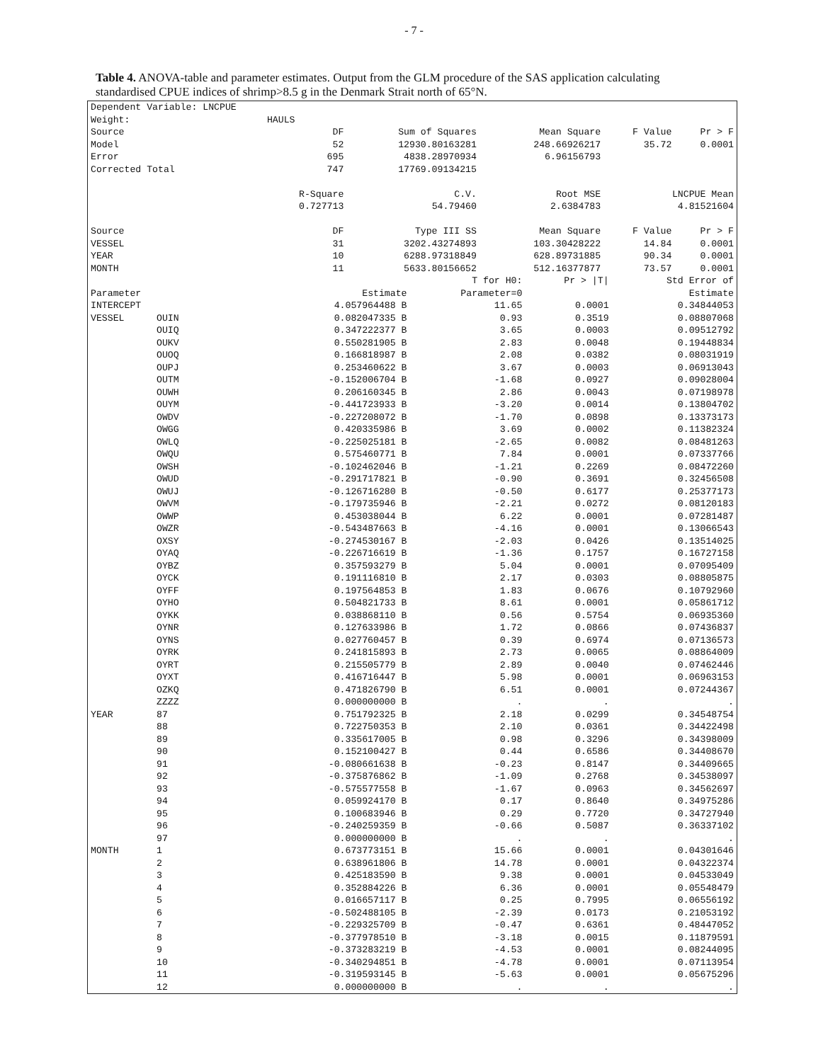- 7 -
Table 4. ANOVA-table and parameter estimates. Output from the GLM procedure of the SAS application calculating standardised CPUE indices of shrimp>8.5 g in the Denmark Strait north of 65°N.
| Dependent Variable: LNCPUE | | | | | | | |
| Weight: | HAULS | | | | | | |
| Source | | DF | Sum of Squares | | Mean Square | F Value | Pr > F |
| Model | | 52 | 12930.80163281 | | 248.66926217 | 35.72 | 0.0001 |
| Error | | 695 | 4838.28970934 | | 6.96156793 | | |
| Corrected Total | | 747 | 17769.09134215 | | | | |
| | | R-Square | C.V. | | Root MSE | LNCPUE Mean | |
| | | 0.727713 | 54.79460 | | 2.6384783 | 4.81521604 | |
| Source | | DF | Type III SS | | Mean Square | F Value | Pr > F |
| VESSEL | | 31 | 3202.43274893 | | 103.30428222 | 14.84 | 0.0001 |
| YEAR | | 10 | 6288.97318849 | | 628.89731885 | 90.34 | 0.0001 |
| MONTH | | 11 | 5633.80156652 | | 512.16377877 | 73.57 | 0.0001 |
| | | | T for H0: | Pr > /T/ | Std Error of |
| Parameter | | Estimate | Parameter=0 | | Estimate |
| INTERCEPT | | 4.057964488 B | 11.65 | 0.0001 | 0.34844053 |
| VESSEL | OUIN | 0.082047335 B | 0.93 | 0.3519 | 0.08807068 |
| | OUIQ | 0.347222377 B | 3.65 | 0.0003 | 0.09512792 |
| | OUKV | 0.550281905 B | 2.83 | 0.0048 | 0.19448834 |
| | OUOQ | 0.166818987 B | 2.08 | 0.0382 | 0.08031919 |
| | OUPJ | 0.253460622 B | 3.67 | 0.0003 | 0.06913043 |
| | OUTM | -0.152006704 B | -1.68 | 0.0927 | 0.09028004 |
| | OUWH | 0.206160345 B | 2.86 | 0.0043 | 0.07198978 |
| | OUYM | -0.441723933 B | -3.20 | 0.0014 | 0.13804702 |
| | OWDV | -0.227208072 B | -1.70 | 0.0898 | 0.13373173 |
| | OWGG | 0.420335986 B | 3.69 | 0.0002 | 0.11382324 |
| | OWLQ | -0.225025181 B | -2.65 | 0.0082 | 0.08481263 |
| | OWQU | 0.575460771 B | 7.84 | 0.0001 | 0.07337766 |
| | OWSH | -0.102462046 B | -1.21 | 0.2269 | 0.08472260 |
| | OWUD | -0.291717821 B | -0.90 | 0.3691 | 0.32456508 |
| | OWUJ | -0.126716280 B | -0.50 | 0.6177 | 0.25377173 |
| | OWVM | -0.179735946 B | -2.21 | 0.0272 | 0.08120183 |
| | OWWP | 0.453038044 B | 6.22 | 0.0001 | 0.07281487 |
| | OWZR | -0.543487663 B | -4.16 | 0.0001 | 0.13066543 |
| | OXSY | -0.274530167 B | -2.03 | 0.0426 | 0.13514025 |
| | OYAQ | -0.226716619 B | -1.36 | 0.1757 | 0.16727158 |
| | OYBZ | 0.357593279 B | 5.04 | 0.0001 | 0.07095409 |
| | OYCK | 0.191116810 B | 2.17 | 0.0303 | 0.08805875 |
| | OYFF | 0.197564853 B | 1.83 | 0.0676 | 0.10792960 |
| | OYHO | 0.504821733 B | 8.61 | 0.0001 | 0.05861712 |
| | OYKK | 0.038868110 B | 0.56 | 0.5754 | 0.06935360 |
| | OYNR | 0.127633986 B | 1.72 | 0.0866 | 0.07436837 |
| | OYNS | 0.027760457 B | 0.39 | 0.6974 | 0.07136573 |
| | OYRK | 0.241815893 B | 2.73 | 0.0065 | 0.08864009 |
| | OYRT | 0.215505779 B | 2.89 | 0.0040 | 0.07462446 |
| | OYXT | 0.416716447 B | 5.98 | 0.0001 | 0.06963153 |
| | OZKQ | 0.471826790 B | 6.51 | 0.0001 | 0.07244367 |
| | ZZZZ | 0.000000000 B | . | . | . |
| YEAR | 87 | 0.751792325 B | 2.18 | 0.0299 | 0.34548754 |
| | 88 | 0.722750353 B | 2.10 | 0.0361 | 0.34422498 |
| | 89 | 0.335617005 B | 0.98 | 0.3296 | 0.34398009 |
| | 90 | 0.152100427 B | 0.44 | 0.6586 | 0.34408670 |
| | 91 | -0.080661638 B | -0.23 | 0.8147 | 0.34409665 |
| | 92 | -0.375876862 B | -1.09 | 0.2768 | 0.34538097 |
| | 93 | -0.575577558 B | -1.67 | 0.0963 | 0.34562697 |
| | 94 | 0.059924170 B | 0.17 | 0.8640 | 0.34975286 |
| | 95 | 0.100683946 B | 0.29 | 0.7720 | 0.34727940 |
| | 96 | -0.240259359 B | -0.66 | 0.5087 | 0.36337102 |
| | 97 | 0.000000000 B | . | . | . |
| MONTH | 1 | 0.673773151 B | 15.66 | 0.0001 | 0.04301646 |
| | 2 | 0.638961806 B | 14.78 | 0.0001 | 0.04322374 |
| | 3 | 0.425183590 B | 9.38 | 0.0001 | 0.04533049 |
| | 4 | 0.352884226 B | 6.36 | 0.0001 | 0.05548479 |
| | 5 | 0.016657117 B | 0.25 | 0.7995 | 0.06556192 |
| | 6 | -0.502488105 B | -2.39 | 0.0173 | 0.21053192 |
| | 7 | -0.229325709 B | -0.47 | 0.6361 | 0.48447052 |
| | 8 | -0.377978510 B | -3.18 | 0.0015 | 0.11879591 |
| | 9 | -0.373283219 B | -4.53 | 0.0001 | 0.08244095 |
| | 10 | -0.340294851 B | -4.78 | 0.0001 | 0.07113954 |
| | 11 | -0.319593145 B | -5.63 | 0.0001 | 0.05675296 |
| | 12 | 0.000000000 B | . | . | . |